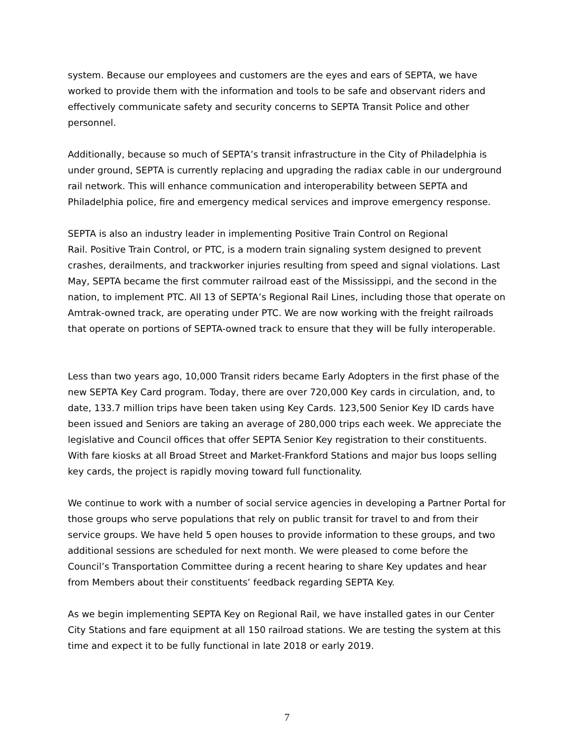system. Because our employees and customers are the eyes and ears of SEPTA, we have worked to provide them with the information and tools to be safe and observant riders and effectively communicate safety and security concerns to SEPTA Transit Police and other personnel.
Additionally, because so much of SEPTA’s transit infrastructure in the City of Philadelphia is under ground, SEPTA is currently replacing and upgrading the radiax cable in our underground rail network. This will enhance communication and interoperability between SEPTA and Philadelphia police, fire and emergency medical services and improve emergency response.
SEPTA is also an industry leader in implementing Positive Train Control on Regional
Rail. Positive Train Control, or PTC, is a modern train signaling system designed to prevent crashes, derailments, and trackworker injuries resulting from speed and signal violations. Last May, SEPTA became the first commuter railroad east of the Mississippi, and the second in the nation, to implement PTC. All 13 of SEPTA’s Regional Rail Lines, including those that operate on Amtrak-owned track, are operating under PTC. We are now working with the freight railroads that operate on portions of SEPTA-owned track to ensure that they will be fully interoperable.
Less than two years ago, 10,000 Transit riders became Early Adopters in the first phase of the new SEPTA Key Card program. Today, there are over 720,000 Key cards in circulation, and, to date, 133.7 million trips have been taken using Key Cards. 123,500 Senior Key ID cards have been issued and Seniors are taking an average of 280,000 trips each week. We appreciate the legislative and Council offices that offer SEPTA Senior Key registration to their constituents. With fare kiosks at all Broad Street and Market-Frankford Stations and major bus loops selling key cards, the project is rapidly moving toward full functionality.
We continue to work with a number of social service agencies in developing a Partner Portal for those groups who serve populations that rely on public transit for travel to and from their service groups. We have held 5 open houses to provide information to these groups, and two additional sessions are scheduled for next month. We were pleased to come before the Council’s Transportation Committee during a recent hearing to share Key updates and hear from Members about their constituents’ feedback regarding SEPTA Key.
As we begin implementing SEPTA Key on Regional Rail, we have installed gates in our Center City Stations and fare equipment at all 150 railroad stations. We are testing the system at this time and expect it to be fully functional in late 2018 or early 2019.
7